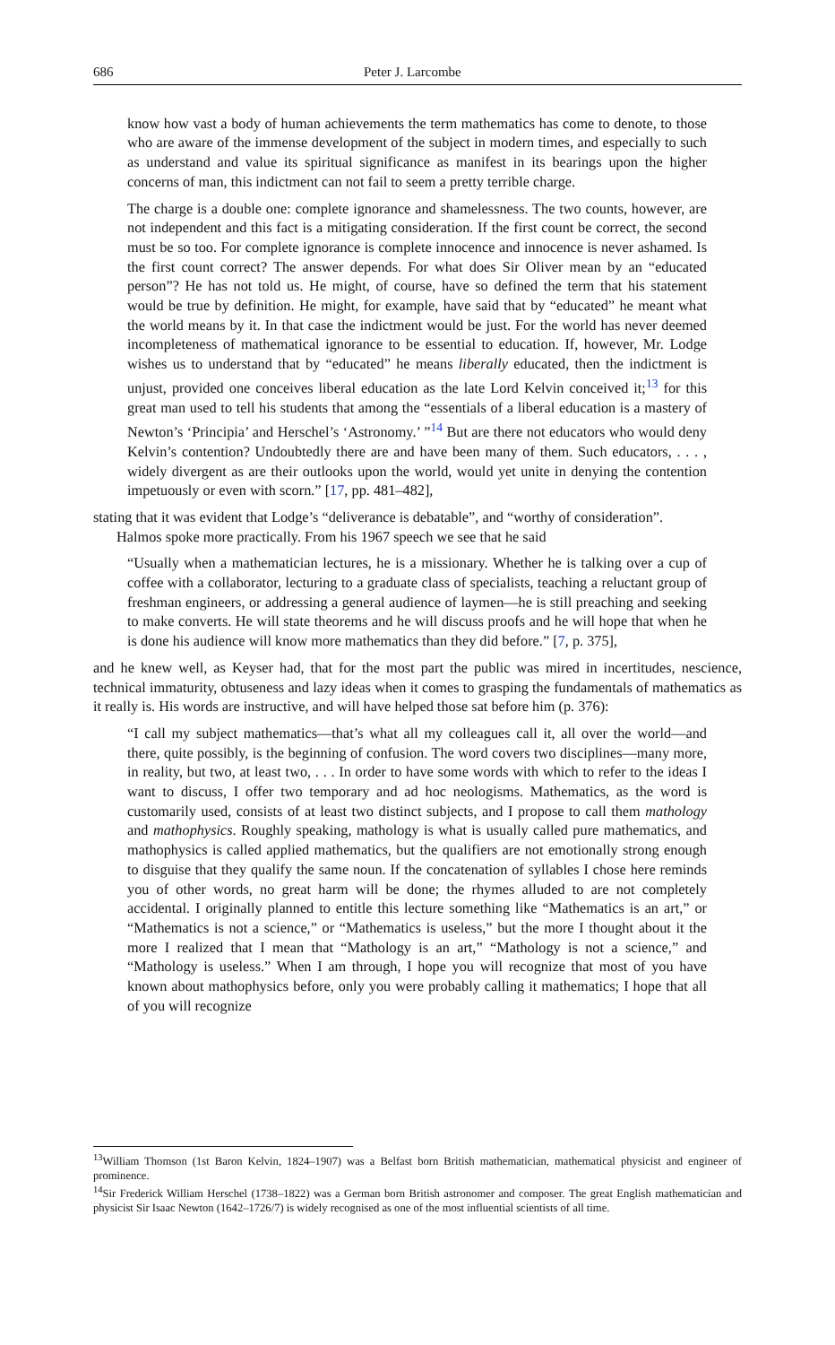686 Peter J. Larcombe
know how vast a body of human achievements the term mathematics has come to denote, to those who are aware of the immense development of the subject in modern times, and especially to such as understand and value its spiritual significance as manifest in its bearings upon the higher concerns of man, this indictment can not fail to seem a pretty terrible charge.
The charge is a double one: complete ignorance and shamelessness. The two counts, however, are not independent and this fact is a mitigating consideration. If the first count be correct, the second must be so too. For complete ignorance is complete innocence and innocence is never ashamed. Is the first count correct? The answer depends. For what does Sir Oliver mean by an “educated person”? He has not told us. He might, of course, have so defined the term that his statement would be true by definition. He might, for example, have said that by “educated” he meant what the world means by it. In that case the indictment would be just. For the world has never deemed incompleteness of mathematical ignorance to be essential to education. If, however, Mr. Lodge wishes us to understand that by “educated” he means liberally educated, then the indictment is unjust, provided one conceives liberal education as the late Lord Kelvin conceived it;<sup>13</sup> for this great man used to tell his students that among the “essentials of a liberal education is a mastery of Newton’s ‘Principia’ and Herschel’s ‘Astronomy.’ ”<sup>14</sup> But are there not educators who would deny Kelvin’s contention? Undoubtedly there are and have been many of them. Such educators, . . . , widely divergent as are their outlooks upon the world, would yet unite in denying the contention impetuously or even with scorn.” [17, pp. 481–482],
stating that it was evident that Lodge’s “deliverance is debatable”, and “worthy of consideration”.
Halmos spoke more practically. From his 1967 speech we see that he said
“Usually when a mathematician lectures, he is a missionary. Whether he is talking over a cup of coffee with a collaborator, lecturing to a graduate class of specialists, teaching a reluctant group of freshman engineers, or addressing a general audience of laymen—he is still preaching and seeking to make converts. He will state theorems and he will discuss proofs and he will hope that when he is done his audience will know more mathematics than they did before.” [7, p. 375],
and he knew well, as Keyser had, that for the most part the public was mired in incertitudes, nescience, technical immaturity, obtuseness and lazy ideas when it comes to grasping the fundamentals of mathematics as it really is. His words are instructive, and will have helped those sat before him (p. 376):
“I call my subject mathematics—that’s what all my colleagues call it, all over the world—and there, quite possibly, is the beginning of confusion. The word covers two disciplines—many more, in reality, but two, at least two, . . . In order to have some words with which to refer to the ideas I want to discuss, I offer two temporary and ad hoc neologisms. Mathematics, as the word is customarily used, consists of at least two distinct subjects, and I propose to call them mathology and mathophysics. Roughly speaking, mathology is what is usually called pure mathematics, and mathophysics is called applied mathematics, but the qualifiers are not emotionally strong enough to disguise that they qualify the same noun. If the concatenation of syllables I chose here reminds you of other words, no great harm will be done; the rhymes alluded to are not completely accidental. I originally planned to entitle this lecture something like “Mathematics is an art,” or “Mathematics is not a science,” or “Mathematics is useless,” but the more I thought about it the more I realized that I mean that “Mathology is an art,” “Mathology is not a science,” and “Mathology is useless.” When I am through, I hope you will recognize that most of you have known about mathophysics before, only you were probably calling it mathematics; I hope that all of you will recognize
<sup>13</sup> William Thomson (1st Baron Kelvin, 1824–1907) was a Belfast born British mathematician, mathematical physicist and engineer of prominence.
<sup>14</sup> Sir Frederick William Herschel (1738–1822) was a German born British astronomer and composer. The great English mathematician and physicist Sir Isaac Newton (1642–1726/7) is widely recognised as one of the most influential scientists of all time.